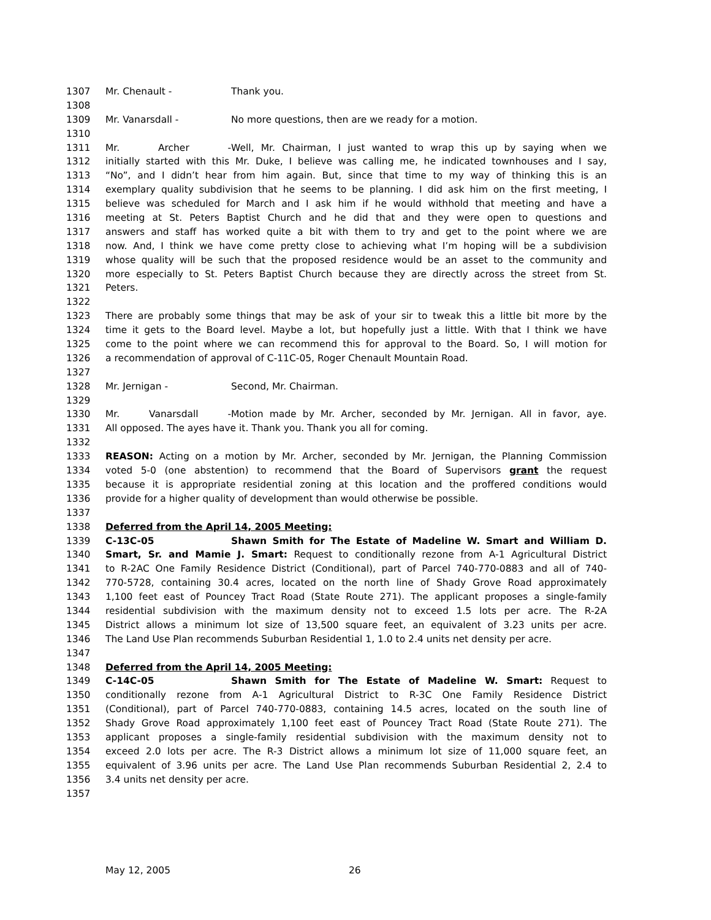1307 Mr. Chenault - Thank you.
1308
1309 Mr. Vanarsdall - No more questions, then are we ready for a motion.
1310
1311 Mr. Archer - Well, Mr. Chairman, I just wanted to wrap this up by saying when we
1312 initially started with this Mr. Duke, I believe was calling me, he indicated townhouses and I say,
1313 “No”, and I didn’t hear from him again. But, since that time to my way of thinking this is an
1314 exemplary quality subdivision that he seems to be planning. I did ask him on the first meeting, I
1315 believe was scheduled for March and I ask him if he would withhold that meeting and have a
1316 meeting at St. Peters Baptist Church and he did that and they were open to questions and
1317 answers and staff has worked quite a bit with them to try and get to the point where we are
1318 now. And, I think we have come pretty close to achieving what I’m hoping will be a subdivision
1319 whose quality will be such that the proposed residence would be an asset to the community and
1320 more especially to St. Peters Baptist Church because they are directly across the street from St.
1321 Peters.
1322
1323 There are probably some things that may be ask of your sir to tweak this a little bit more by the
1324 time it gets to the Board level. Maybe a lot, but hopefully just a little. With that I think we have
1325 come to the point where we can recommend this for approval to the Board. So, I will motion for
1326 a recommendation of approval of C-11C-05, Roger Chenault Mountain Road.
1327
1328 Mr. Jernigan - Second, Mr. Chairman.
1329
1330 Mr. Vanarsdall - Motion made by Mr. Archer, seconded by Mr. Jernigan. All in favor, aye.
1331 All opposed. The ayes have it. Thank you. Thank you all for coming.
1332
1333 REASON: Acting on a motion by Mr. Archer, seconded by Mr. Jernigan, the Planning Commission
1334 voted 5-0 (one abstention) to recommend that the Board of Supervisors grant the request
1335 because it is appropriate residential zoning at this location and the proffered conditions would
1336 provide for a higher quality of development than would otherwise be possible.
1337
1338 Deferred from the April 14, 2005 Meeting:
1339 C-13C-05 Shawn Smith for The Estate of Madeline W. Smart and William D.
1340 Smart, Sr. and Mamie J. Smart: Request to conditionally rezone from A-1 Agricultural District
1341 to R-2AC One Family Residence District (Conditional), part of Parcel 740-770-0883 and all of 740-
1342 770-5728, containing 30.4 acres, located on the north line of Shady Grove Road approximately
1343 1,100 feet east of Pouncey Tract Road (State Route 271). The applicant proposes a single-family
1344 residential subdivision with the maximum density not to exceed 1.5 lots per acre. The R-2A
1345 District allows a minimum lot size of 13,500 square feet, an equivalent of 3.23 units per acre.
1346 The Land Use Plan recommends Suburban Residential 1, 1.0 to 2.4 units net density per acre.
1347
1348 Deferred from the April 14, 2005 Meeting:
1349 C-14C-05 Shawn Smith for The Estate of Madeline W. Smart: Request to
1350 conditionally rezone from A-1 Agricultural District to R-3C One Family Residence District
1351 (Conditional), part of Parcel 740-770-0883, containing 14.5 acres, located on the south line of
1352 Shady Grove Road approximately 1,100 feet east of Pouncey Tract Road (State Route 271). The
1353 applicant proposes a single-family residential subdivision with the maximum density not to
1354 exceed 2.0 lots per acre. The R-3 District allows a minimum lot size of 11,000 square feet, an
1355 equivalent of 3.96 units per acre. The Land Use Plan recommends Suburban Residential 2, 2.4 to
1356 3.4 units net density per acre.
1357
May 12, 2005 26